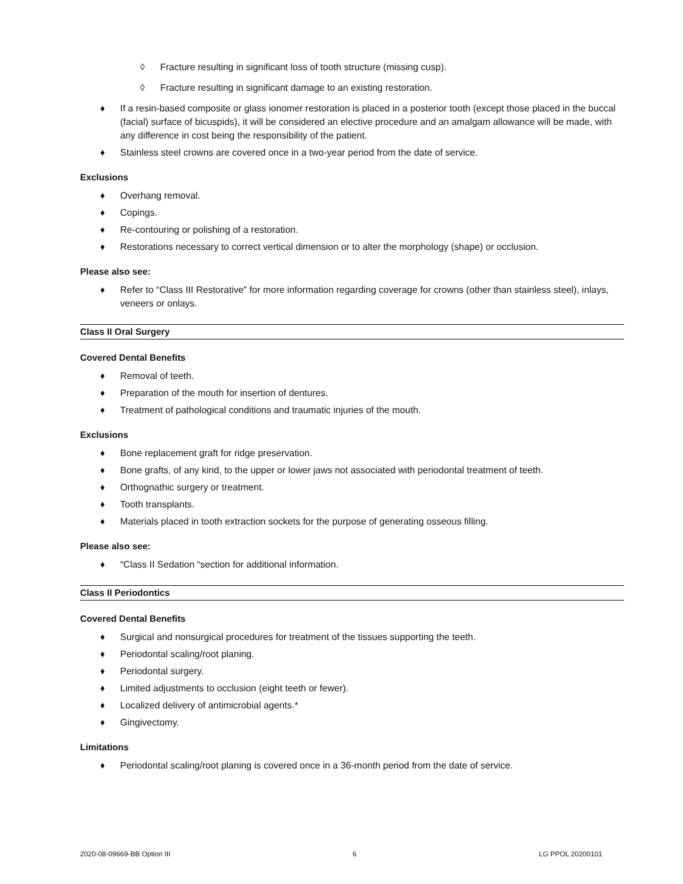◊ Fracture resulting in significant loss of tooth structure (missing cusp).
◊ Fracture resulting in significant damage to an existing restoration.
♦ If a resin-based composite or glass ionomer restoration is placed in a posterior tooth (except those placed in the buccal (facial) surface of bicuspids), it will be considered an elective procedure and an amalgam allowance will be made, with any difference in cost being the responsibility of the patient.
♦ Stainless steel crowns are covered once in a two-year period from the date of service.
Exclusions
♦ Overhang removal.
♦ Copings.
♦ Re-contouring or polishing of a restoration.
♦ Restorations necessary to correct vertical dimension or to alter the morphology (shape) or occlusion.
Please also see:
♦ Refer to “Class III Restorative” for more information regarding coverage for crowns (other than stainless steel), inlays, veneers or onlays.
Class II Oral Surgery
Covered Dental Benefits
♦ Removal of teeth.
♦ Preparation of the mouth for insertion of dentures.
♦ Treatment of pathological conditions and traumatic injuries of the mouth.
Exclusions
♦ Bone replacement graft for ridge preservation.
♦ Bone grafts, of any kind, to the upper or lower jaws not associated with periodontal treatment of teeth.
♦ Orthognathic surgery or treatment.
♦ Tooth transplants.
♦ Materials placed in tooth extraction sockets for the purpose of generating osseous filling.
Please also see:
♦ “Class II Sedation “section for additional information.
Class II Periodontics
Covered Dental Benefits
♦ Surgical and nonsurgical procedures for treatment of the tissues supporting the teeth.
♦ Periodontal scaling/root planing.
♦ Periodontal surgery.
♦ Limited adjustments to occlusion (eight teeth or fewer).
♦ Localized delivery of antimicrobial agents.*
♦ Gingivectomy.
Limitations
♦ Periodontal scaling/root planing is covered once in a 36-month period from the date of service.
2020-08-09669-BB Option III 6 LG PPOL 20200101